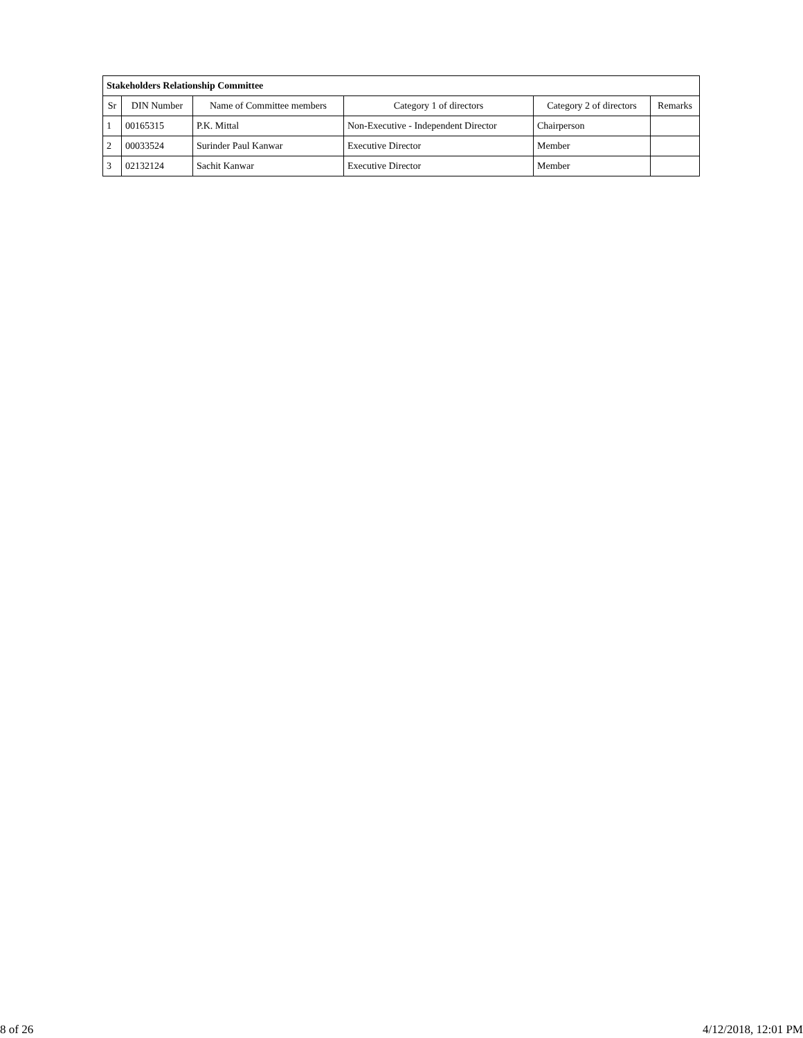| Stakeholders Relationship Committee | | | | | |
| Sr | DIN Number | Name of Committee members | Category 1 of directors | Category 2 of directors | Remarks |
| 1 | 00165315 | P.K. Mittal | Non-Executive - Independent Director | Chairperson | |
| 2 | 00033524 | Surinder Paul Kanwar | Executive Director | Member | |
| 3 | 02132124 | Sachit Kanwar | Executive Director | Member | |
8 of 26 4/12/2018, 12:01 PM